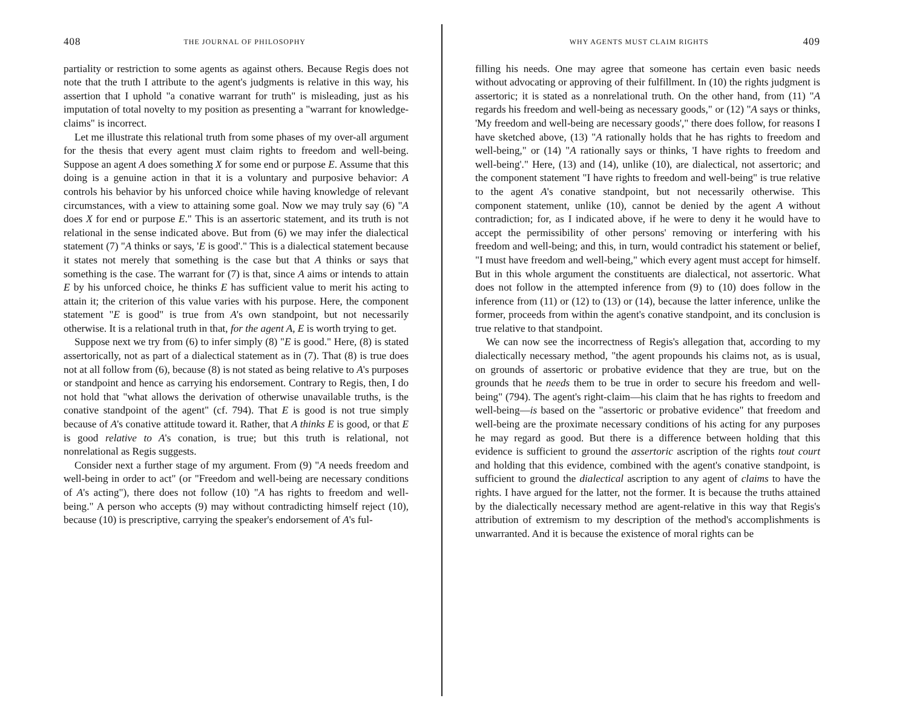408 THE JOURNAL OF PHILOSOPHY
partiality or restriction to some agents as against others. Because Regis does not note that the truth I attribute to the agent's judgments is relative in this way, his assertion that I uphold "a conative warrant for truth" is misleading, just as his imputation of total novelty to my position as presenting a "warrant for knowledge-claims" is incorrect.
Let me illustrate this relational truth from some phases of my over-all argument for the thesis that every agent must claim rights to freedom and well-being. Suppose an agent A does something X for some end or purpose E. Assume that this doing is a genuine action in that it is a voluntary and purposive behavior: A controls his behavior by his unforced choice while having knowledge of relevant circumstances, with a view to attaining some goal. Now we may truly say (6) "A does X for end or purpose E." This is an assertoric statement, and its truth is not relational in the sense indicated above. But from (6) we may infer the dialectical statement (7) "A thinks or says, 'E is good'." This is a dialectical statement because it states not merely that something is the case but that A thinks or says that something is the case. The warrant for (7) is that, since A aims or intends to attain E by his unforced choice, he thinks E has sufficient value to merit his acting to attain it; the criterion of this value varies with his purpose. Here, the component statement "E is good" is true from A's own standpoint, but not necessarily otherwise. It is a relational truth in that, for the agent A, E is worth trying to get.
Suppose next we try from (6) to infer simply (8) "E is good." Here, (8) is stated assertorically, not as part of a dialectical statement as in (7). That (8) is true does not at all follow from (6), because (8) is not stated as being relative to A's purposes or standpoint and hence as carrying his endorsement. Contrary to Regis, then, I do not hold that "what allows the derivation of otherwise unavailable truths, is the conative standpoint of the agent" (cf. 794). That E is good is not true simply because of A's conative attitude toward it. Rather, that A thinks E is good, or that E is good relative to A's conation, is true; but this truth is relational, not nonrelational as Regis suggests.
Consider next a further stage of my argument. From (9) "A needs freedom and well-being in order to act" (or "Freedom and well-being are necessary conditions of A's acting"), there does not follow (10) "A has rights to freedom and well-being." A person who accepts (9) may without contradicting himself reject (10), because (10) is prescriptive, carrying the speaker's endorsement of A's ful-
WHY AGENTS MUST CLAIM RIGHTS 409
filling his needs. One may agree that someone has certain even basic needs without advocating or approving of their fulfillment. In (10) the rights judgment is assertoric; it is stated as a nonrelational truth. On the other hand, from (11) "A regards his freedom and well-being as necessary goods," or (12) "A says or thinks, 'My freedom and well-being are necessary goods'," there does follow, for reasons I have sketched above, (13) "A rationally holds that he has rights to freedom and well-being," or (14) "A rationally says or thinks, 'I have rights to freedom and well-being'." Here, (13) and (14), unlike (10), are dialectical, not assertoric; and the component statement "I have rights to freedom and well-being" is true relative to the agent A's conative standpoint, but not necessarily otherwise. This component statement, unlike (10), cannot be denied by the agent A without contradiction; for, as I indicated above, if he were to deny it he would have to accept the permissibility of other persons' removing or interfering with his freedom and well-being; and this, in turn, would contradict his statement or belief, "I must have freedom and well-being," which every agent must accept for himself. But in this whole argument the constituents are dialectical, not assertoric. What does not follow in the attempted inference from (9) to (10) does follow in the inference from (11) or (12) to (13) or (14), because the latter inference, unlike the former, proceeds from within the agent's conative standpoint, and its conclusion is true relative to that standpoint.
We can now see the incorrectness of Regis's allegation that, according to my dialectically necessary method, "the agent propounds his claims not, as is usual, on grounds of assertoric or probative evidence that they are true, but on the grounds that he needs them to be true in order to secure his freedom and well-being" (794). The agent's right-claim—his claim that he has rights to freedom and well-being—is based on the "assertoric or probative evidence" that freedom and well-being are the proximate necessary conditions of his acting for any purposes he may regard as good. But there is a difference between holding that this evidence is sufficient to ground the assertoric ascription of the rights tout court and holding that this evidence, combined with the agent's conative standpoint, is sufficient to ground the dialectical ascription to any agent of claims to have the rights. I have argued for the latter, not the former. It is because the truths attained by the dialectically necessary method are agent-relative in this way that Regis's attribution of extremism to my description of the method's accomplishments is unwarranted. And it is because the existence of moral rights can be